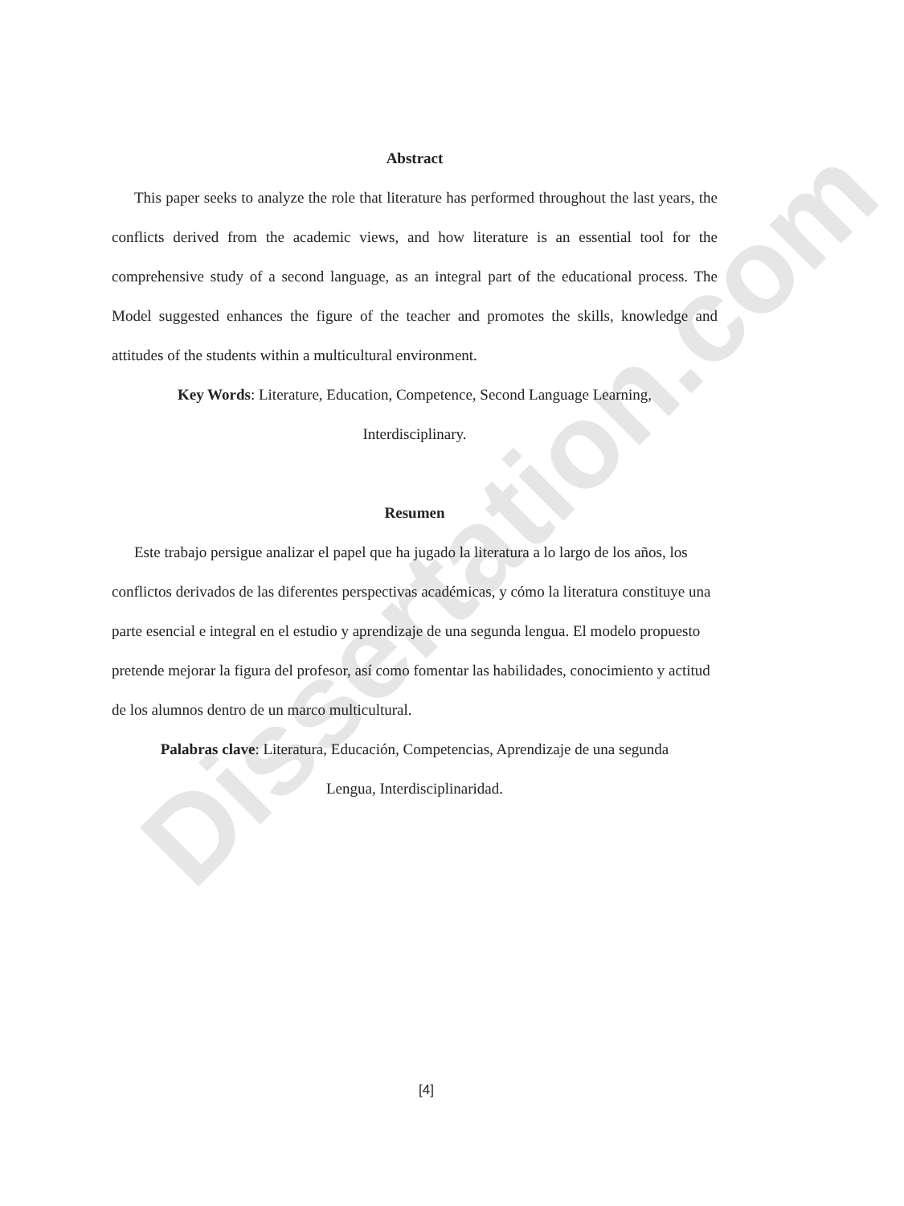Dissertation.com
Abstract
This paper seeks to analyze the role that literature has performed throughout the last years, the conflicts derived from the academic views, and how literature is an essential tool for the comprehensive study of a second language, as an integral part of the educational process. The Model suggested enhances the figure of the teacher and promotes the skills, knowledge and attitudes of the students within a multicultural environment.
Key Words: Literature, Education, Competence, Second Language Learning,
Interdisciplinary.
Resumen
Este trabajo persigue analizar el papel que ha jugado la literatura a lo largo de los años, los conflictos derivados de las diferentes perspectivas académicas, y cómo la literatura constituye una parte esencial e integral en el estudio y aprendizaje de una segunda lengua. El modelo propuesto pretende mejorar la figura del profesor, así como fomentar las habilidades, conocimiento y actitud de los alumnos dentro de un marco multicultural.
Palabras clave: Literatura, Educación, Competencias, Aprendizaje de una segunda
Lengua, Interdisciplinaridad.
[4]